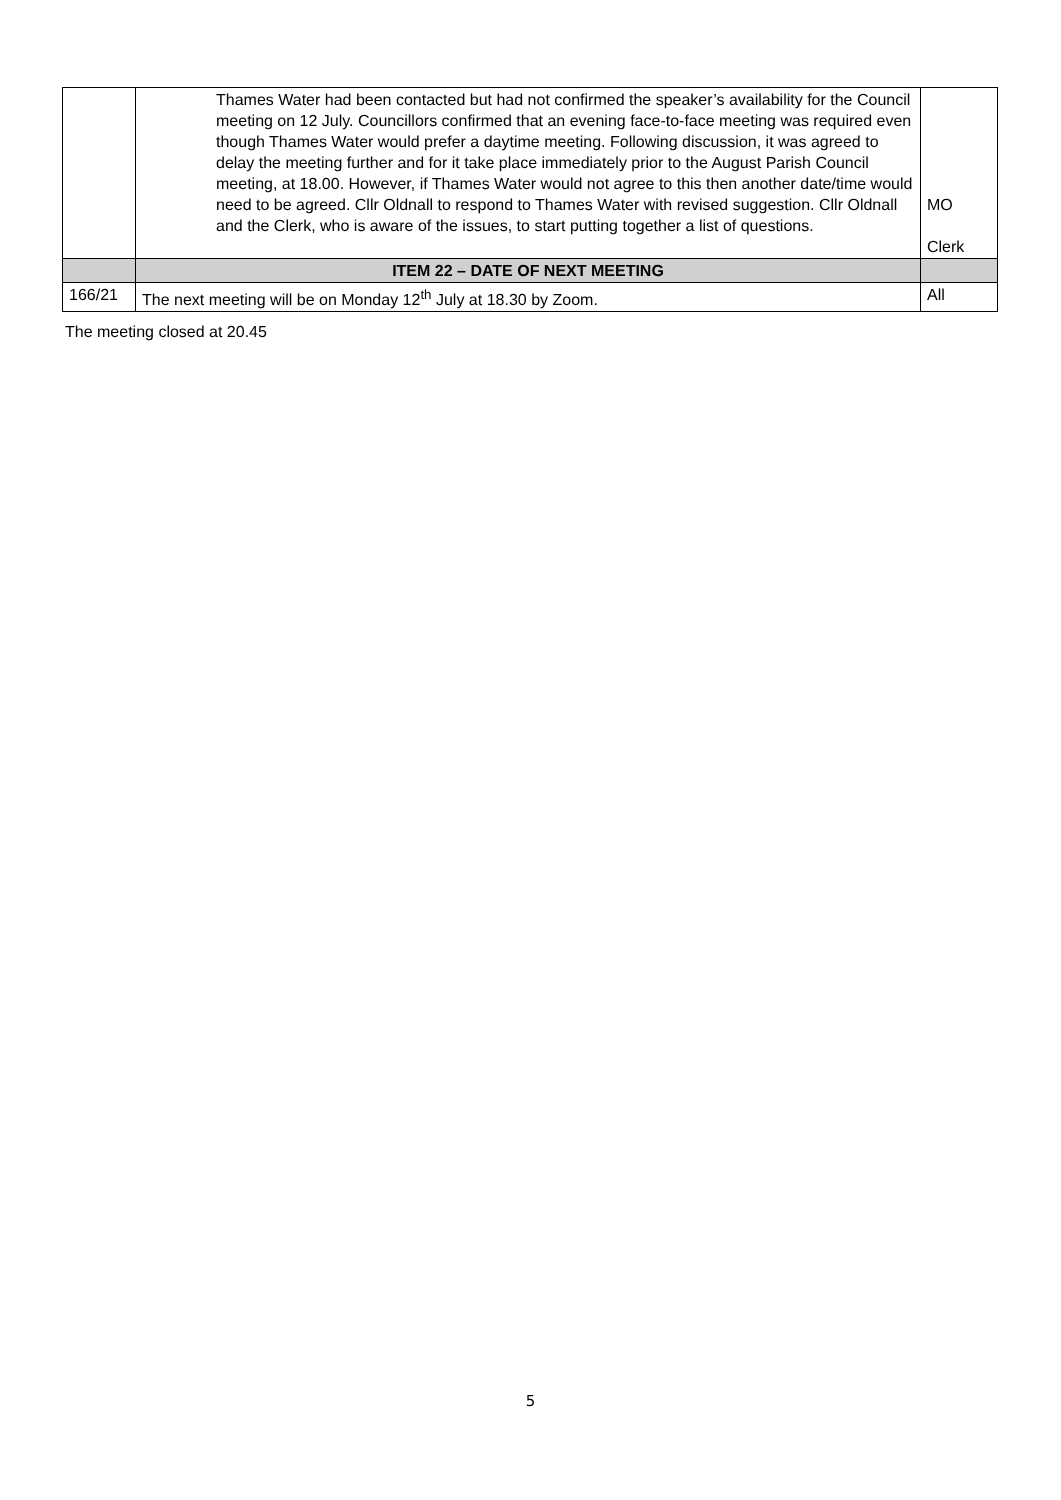| | Thames Water had been contacted but had not confirmed the speaker’s availability for the Council meeting on 12 July. Councillors confirmed that an evening face-to-face meeting was required even though Thames Water would prefer a daytime meeting. Following discussion, it was agreed to delay the meeting further and for it take place immediately prior to the August Parish Council meeting, at 18.00. However, if Thames Water would not agree to this then another date/time would need to be agreed. Cllr Oldnall to respond to Thames Water with revised suggestion. Cllr Oldnall and the Clerk, who is aware of the issues, to start putting together a list of questions. | MO Clerk |
| | ITEM 22 – DATE OF NEXT MEETING | |
| 166/21 | The next meeting will be on Monday 12<sup>th</sup> July at 18.30 by Zoom. | All |
The meeting closed at 20.45
5